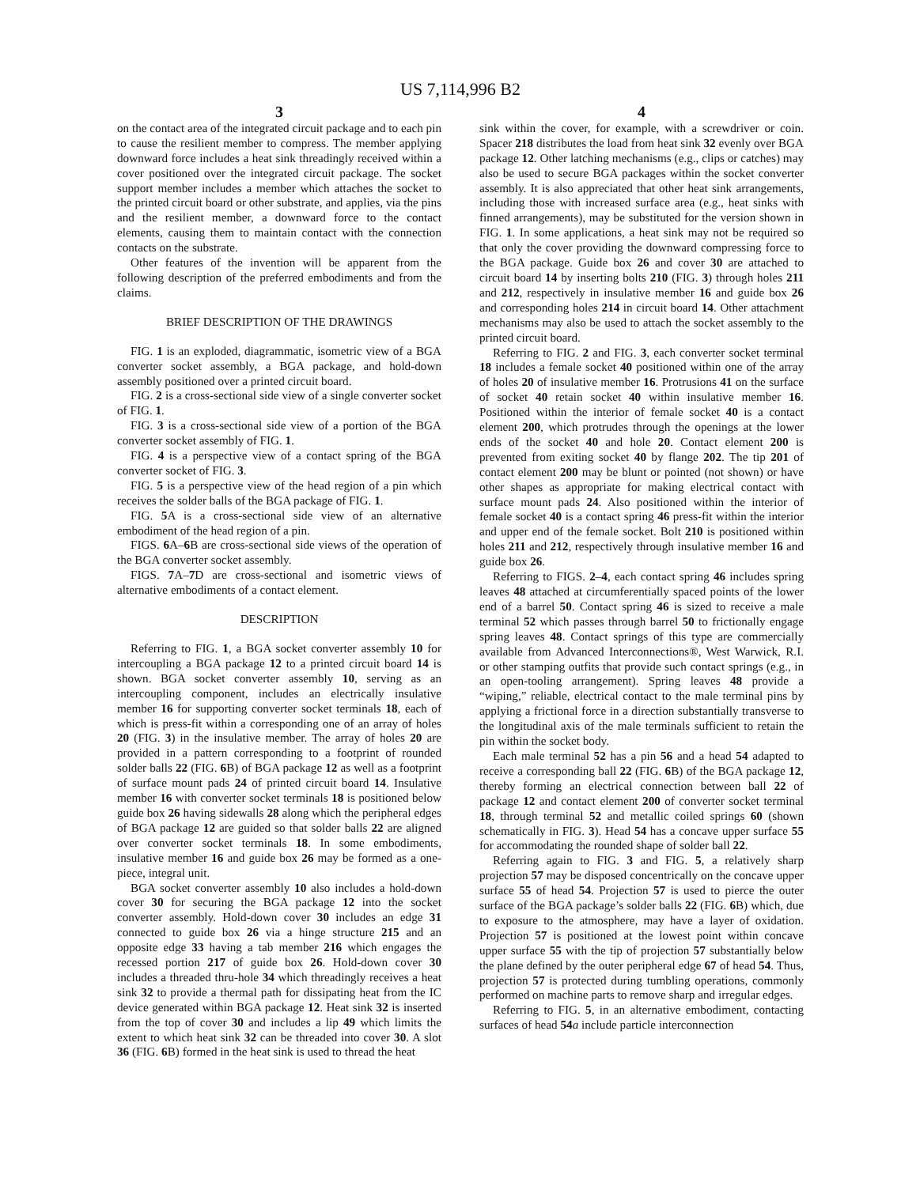US 7,114,996 B2
3
on the contact area of the integrated circuit package and to each pin to cause the resilient member to compress. The member applying downward force includes a heat sink threadingly received within a cover positioned over the integrated circuit package. The socket support member includes a member which attaches the socket to the printed circuit board or other substrate, and applies, via the pins and the resilient member, a downward force to the contact elements, causing them to maintain contact with the connection contacts on the substrate.
Other features of the invention will be apparent from the following description of the preferred embodiments and from the claims.
BRIEF DESCRIPTION OF THE DRAWINGS
FIG. 1 is an exploded, diagrammatic, isometric view of a BGA converter socket assembly, a BGA package, and hold-down assembly positioned over a printed circuit board.
FIG. 2 is a cross-sectional side view of a single converter socket of FIG. 1.
FIG. 3 is a cross-sectional side view of a portion of the BGA converter socket assembly of FIG. 1.
FIG. 4 is a perspective view of a contact spring of the BGA converter socket of FIG. 3.
FIG. 5 is a perspective view of the head region of a pin which receives the solder balls of the BGA package of FIG. 1.
FIG. 5 A is a cross-sectional side view of an alternative embodiment of the head region of a pin.
FIGS. 6 A–6 B are cross-sectional side views of the operation of the BGA converter socket assembly.
FIGS. 7 A–7 D are cross-sectional and isometric views of alternative embodiments of a contact element.
DESCRIPTION
Referring to FIG. 1, a BGA socket converter assembly 10 for intercoupling a BGA package 12 to a printed circuit board 14 is shown. BGA socket converter assembly 10, serving as an intercoupling component, includes an electrically insulative member 16 for supporting converter socket terminals 18, each of which is press-fit within a corresponding one of an array of holes 20 (FIG. 3) in the insulative member. The array of holes 20 are provided in a pattern corresponding to a footprint of rounded solder balls 22 (FIG. 6 B) of BGA package 12 as well as a footprint of surface mount pads 24 of printed circuit board 14. Insulative member 16 with converter socket terminals 18 is positioned below guide box 26 having sidewalls 28 along which the peripheral edges of BGA package 12 are guided so that solder balls 22 are aligned over converter socket terminals 18. In some embodiments, insulative member 16 and guide box 26 may be formed as a one-piece, integral unit.
BGA socket converter assembly 10 also includes a hold-down cover 30 for securing the BGA package 12 into the socket converter assembly. Hold-down cover 30 includes an edge 31 connected to guide box 26 via a hinge structure 215 and an opposite edge 33 having a tab member 216 which engages the recessed portion 217 of guide box 26. Hold-down cover 30 includes a threaded thru-hole 34 which threadingly receives a heat sink 32 to provide a thermal path for dissipating heat from the IC device generated within BGA package 12. Heat sink 32 is inserted from the top of cover 30 and includes a lip 49 which limits the extent to which heat sink 32 can be threaded into cover 30. A slot 36 (FIG. 6 B) formed in the heat sink is used to thread the heat
4
sink within the cover, for example, with a screwdriver or coin. Spacer 218 distributes the load from heat sink 32 evenly over BGA package 12. Other latching mechanisms (e.g., clips or catches) may also be used to secure BGA packages within the socket converter assembly. It is also appreciated that other heat sink arrangements, including those with increased surface area (e.g., heat sinks with finned arrangements), may be substituted for the version shown in FIG. 1. In some applications, a heat sink may not be required so that only the cover providing the downward compressing force to the BGA package. Guide box 26 and cover 30 are attached to circuit board 14 by inserting bolts 210 (FIG. 3) through holes 211 and 212, respectively in insulative member 16 and guide box 26 and corresponding holes 214 in circuit board 14. Other attachment mechanisms may also be used to attach the socket assembly to the printed circuit board.
Referring to FIG. 2 and FIG. 3, each converter socket terminal 18 includes a female socket 40 positioned within one of the array of holes 20 of insulative member 16. Protrusions 41 on the surface of socket 40 retain socket 40 within insulative member 16. Positioned within the interior of female socket 40 is a contact element 200, which protrudes through the openings at the lower ends of the socket 40 and hole 20. Contact element 200 is prevented from exiting socket 40 by flange 202. The tip 201 of contact element 200 may be blunt or pointed (not shown) or have other shapes as appropriate for making electrical contact with surface mount pads 24. Also positioned within the interior of female socket 40 is a contact spring 46 press-fit within the interior and upper end of the female socket. Bolt 210 is positioned within holes 211 and 212, respectively through insulative member 16 and guide box 26.
Referring to FIGS. 2–4, each contact spring 46 includes spring leaves 48 attached at circumferentially spaced points of the lower end of a barrel 50. Contact spring 46 is sized to receive a male terminal 52 which passes through barrel 50 to frictionally engage spring leaves 48. Contact springs of this type are commercially available from Advanced Interconnections®, West Warwick, R.I. or other stamping outfits that provide such contact springs (e.g., in an open-tooling arrangement). Spring leaves 48 provide a “wiping,” reliable, electrical contact to the male terminal pins by applying a frictional force in a direction substantially transverse to the longitudinal axis of the male terminals sufficient to retain the pin within the socket body.
Each male terminal 52 has a pin 56 and a head 54 adapted to receive a corresponding ball 22 (FIG. 6 B) of the BGA package 12, thereby forming an electrical connection between ball 22 of package 12 and contact element 200 of converter socket terminal 18, through terminal 52 and metallic coiled springs 60 (shown schematically in FIG. 3). Head 54 has a concave upper surface 55 for accommodating the rounded shape of solder ball 22.
Referring again to FIG. 3 and FIG. 5, a relatively sharp projection 57 may be disposed concentrically on the concave upper surface 55 of head 54. Projection 57 is used to pierce the outer surface of the BGA package’s solder balls 22 (FIG. 6 B) which, due to exposure to the atmosphere, may have a layer of oxidation. Projection 57 is positioned at the lowest point within concave upper surface 55 with the tip of projection 57 substantially below the plane defined by the outer peripheral edge 67 of head 54. Thus, projection 57 is protected during tumbling operations, commonly performed on machine parts to remove sharp and irregular edges.
Referring to FIG. 5, in an alternative embodiment, contacting surfaces of head 54 a include particle interconnection